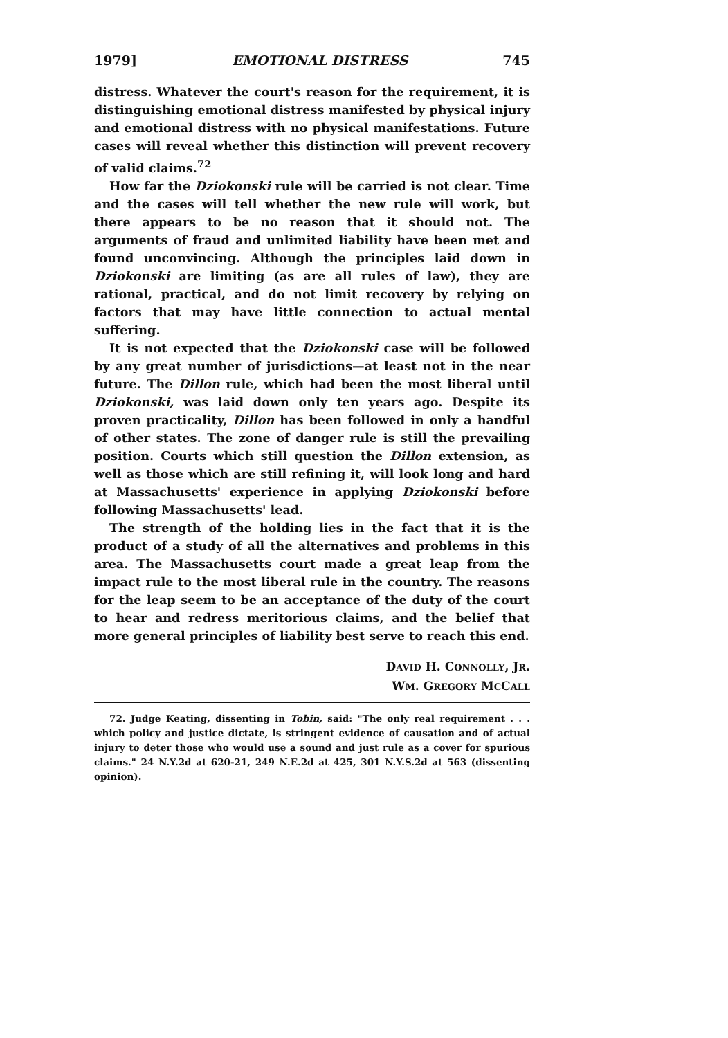1979] EMOTIONAL DISTRESS 745
distress. Whatever the court's reason for the requirement, it is distinguishing emotional distress manifested by physical injury and emotional distress with no physical manifestations. Future cases will reveal whether this distinction will prevent recovery of valid claims.<sup>72</sup>
How far the Dziokonski rule will be carried is not clear. Time and the cases will tell whether the new rule will work, but there appears to be no reason that it should not. The arguments of fraud and unlimited liability have been met and found unconvincing. Although the principles laid down in Dziokonski are limiting (as are all rules of law), they are rational, practical, and do not limit recovery by relying on factors that may have little connection to actual mental suffering.
It is not expected that the Dziokonski case will be followed by any great number of jurisdictions—at least not in the near future. The Dillon rule, which had been the most liberal until Dziokonski, was laid down only ten years ago. Despite its proven practicality, Dillon has been followed in only a handful of other states. The zone of danger rule is still the prevailing position. Courts which still question the Dillon extension, as well as those which are still refining it, will look long and hard at Massachusetts' experience in applying Dziokonski before following Massachusetts' lead.
The strength of the holding lies in the fact that it is the product of a study of all the alternatives and problems in this area. The Massachusetts court made a great leap from the impact rule to the most liberal rule in the country. The reasons for the leap seem to be an acceptance of the duty of the court to hear and redress meritorious claims, and the belief that more general principles of liability best serve to reach this end.
DAVID H. CONNOLLY, JR.
WM. GREGORY MCCALL
72. Judge Keating, dissenting in Tobin, said: "The only real requirement . . . which policy and justice dictate, is stringent evidence of causation and of actual injury to deter those who would use a sound and just rule as a cover for spurious claims." 24 N.Y.2d at 620-21, 249 N.E.2d at 425, 301 N.Y.S.2d at 563 (dissenting opinion).